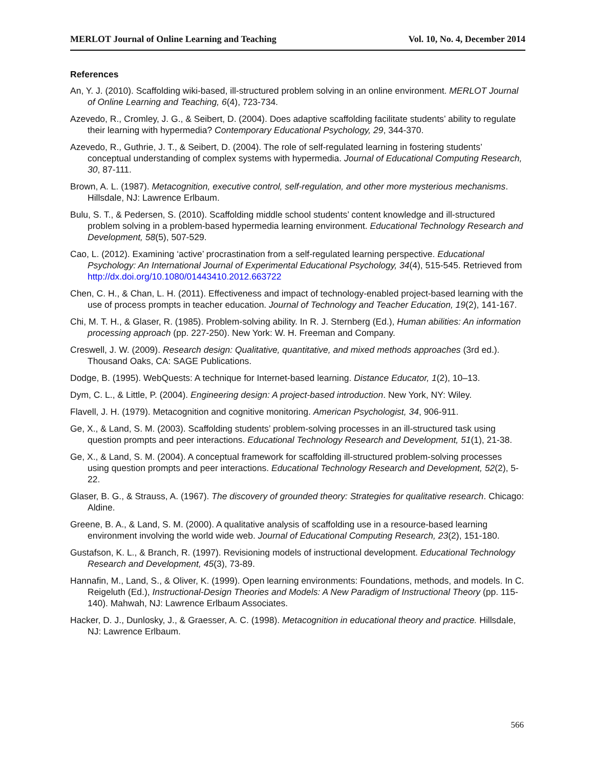MERLOT Journal of Online Learning and Teaching Vol. 10, No. 4, December 2014
References
An, Y. J. (2010). Scaffolding wiki-based, ill-structured problem solving in an online environment. MERLOT Journal of Online Learning and Teaching, 6(4), 723-734.
Azevedo, R., Cromley, J. G., & Seibert, D. (2004). Does adaptive scaffolding facilitate students’ ability to regulate their learning with hypermedia? Contemporary Educational Psychology, 29, 344-370.
Azevedo, R., Guthrie, J. T., & Seibert, D. (2004). The role of self-regulated learning in fostering students’ conceptual understanding of complex systems with hypermedia. Journal of Educational Computing Research, 30, 87-111.
Brown, A. L. (1987). Metacognition, executive control, self-regulation, and other more mysterious mechanisms. Hillsdale, NJ: Lawrence Erlbaum.
Bulu, S. T., & Pedersen, S. (2010). Scaffolding middle school students’ content knowledge and ill-structured problem solving in a problem-based hypermedia learning environment. Educational Technology Research and Development, 58(5), 507-529.
Cao, L. (2012). Examining ‘active’ procrastination from a self-regulated learning perspective. Educational Psychology: An International Journal of Experimental Educational Psychology, 34(4), 515-545. Retrieved from http://dx.doi.org/10.1080/01443410.2012.663722
Chen, C. H., & Chan, L. H. (2011). Effectiveness and impact of technology-enabled project-based learning with the use of process prompts in teacher education. Journal of Technology and Teacher Education, 19(2), 141-167.
Chi, M. T. H., & Glaser, R. (1985). Problem-solving ability. In R. J. Sternberg (Ed.), Human abilities: An information processing approach (pp. 227-250). New York: W. H. Freeman and Company.
Creswell, J. W. (2009). Research design: Qualitative, quantitative, and mixed methods approaches (3rd ed.). Thousand Oaks, CA: SAGE Publications.
Dodge, B. (1995). WebQuests: A technique for Internet-based learning. Distance Educator, 1(2), 10–13.
Dym, C. L., & Little, P. (2004). Engineering design: A project-based introduction. New York, NY: Wiley.
Flavell, J. H. (1979). Metacognition and cognitive monitoring. American Psychologist, 34, 906-911.
Ge, X., & Land, S. M. (2003). Scaffolding students’ problem-solving processes in an ill-structured task using question prompts and peer interactions. Educational Technology Research and Development, 51(1), 21-38.
Ge, X., & Land, S. M. (2004). A conceptual framework for scaffolding ill-structured problem-solving processes using question prompts and peer interactions. Educational Technology Research and Development, 52(2), 5-22.
Glaser, B. G., & Strauss, A. (1967). The discovery of grounded theory: Strategies for qualitative research. Chicago: Aldine.
Greene, B. A., & Land, S. M. (2000). A qualitative analysis of scaffolding use in a resource-based learning environment involving the world wide web. Journal of Educational Computing Research, 23(2), 151-180.
Gustafson, K. L., & Branch, R. (1997). Revisioning models of instructional development. Educational Technology Research and Development, 45(3), 73-89.
Hannafin, M., Land, S., & Oliver, K. (1999). Open learning environments: Foundations, methods, and models. In C. Reigeluth (Ed.), Instructional-Design Theories and Models: A New Paradigm of Instructional Theory (pp. 115-140). Mahwah, NJ: Lawrence Erlbaum Associates.
Hacker, D. J., Dunlosky, J., & Graesser, A. C. (1998). Metacognition in educational theory and practice. Hillsdale, NJ: Lawrence Erlbaum.
566